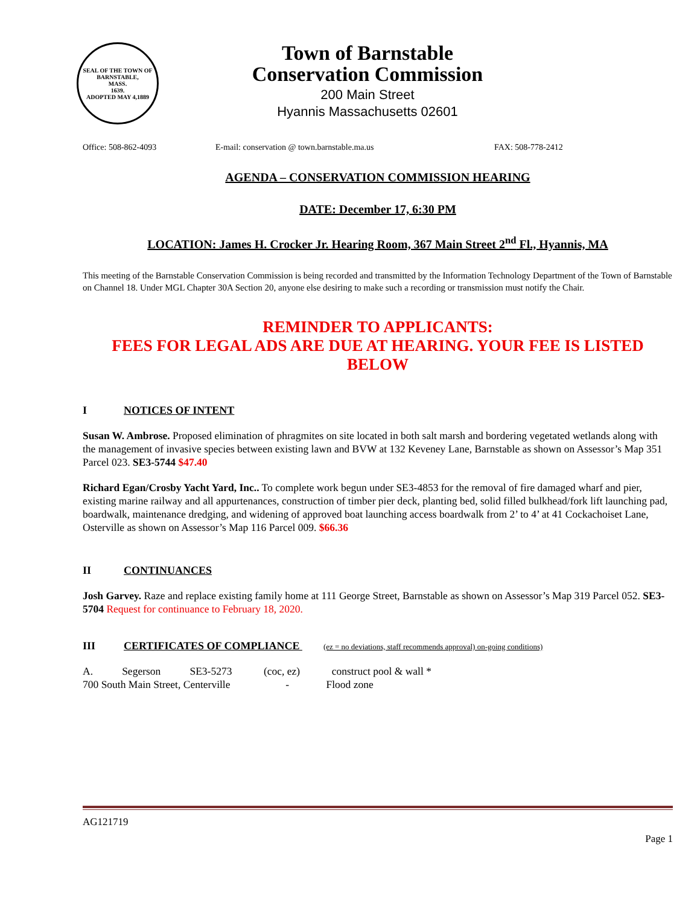SEAL OF THE TOWN OF
BARNSTABLE,
MASS.
1639.
ADOPTED MAY 4,1889
Town of Barnstable
Conservation Commission
200 Main Street
Hyannis Massachusetts 02601
Office: 508-862-4093 E-mail: conservation @ town.barnstable.ma.us FAX: 508-778-2412
AGENDA – CONSERVATION COMMISSION HEARING
DATE: December 17, 6:30 PM
LOCATION: James H. Crocker Jr. Hearing Room, 367 Main Street 2<sup>nd</sup> Fl., Hyannis, MA
This meeting of the Barnstable Conservation Commission is being recorded and transmitted by the Information Technology Department of the Town of Barnstable on Channel 18. Under MGL Chapter 30A Section 20, anyone else desiring to make such a recording or transmission must notify the Chair.
REMINDER TO APPLICANTS:
FEES FOR LEGAL ADS ARE DUE AT HEARING. YOUR FEE IS LISTED BELOW
I NOTICES OF INTENT
Susan W. Ambrose. Proposed elimination of phragmites on site located in both salt marsh and bordering vegetated wetlands along with the management of invasive species between existing lawn and BVW at 132 Keveney Lane, Barnstable as shown on Assessor’s Map 351 Parcel 023. SE3-5744 $47.40
Richard Egan/Crosby Yacht Yard, Inc.. To complete work begun under SE3-4853 for the removal of fire damaged wharf and pier, existing marine railway and all appurtenances, construction of timber pier deck, planting bed, solid filled bulkhead/fork lift launching pad, boardwalk, maintenance dredging, and widening of approved boat launching access boardwalk from 2’ to 4’ at 41 Cockachoiset Lane, Osterville as shown on Assessor’s Map 116 Parcel 009. $66.36
II CONTINUANCES
Josh Garvey. Raze and replace existing family home at 111 George Street, Barnstable as shown on Assessor’s Map 319 Parcel 052. SE3-5704 Request for continuance to February 18, 2020.
III CERTIFICATES OF COMPLIANCE (ez = no deviations, staff recommends approval) on-going conditions)
A. Segerson SE3-5273 (coc, ez) construct pool & wall *
700 South Main Street, Centerville - Flood zone
AG121719
Page 1